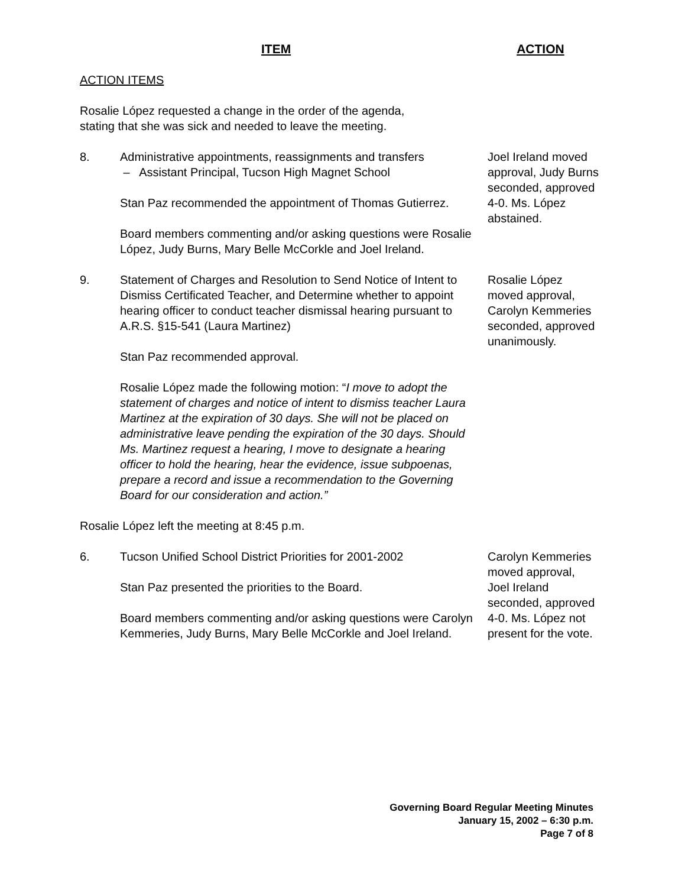ITEM ACTION
ACTION ITEMS
Rosalie López requested a change in the order of the agenda,
stating that she was sick and needed to leave the meeting.
8. Administrative appointments, reassignments and transfers
– Assistant Principal, Tucson High Magnet School
Stan Paz recommended the appointment of Thomas Gutierrez.
Board members commenting and/or asking questions were Rosalie López, Judy Burns, Mary Belle McCorkle and Joel Ireland.
Joel Ireland moved approval, Judy Burns seconded, approved 4-0. Ms. López abstained.
9. Statement of Charges and Resolution to Send Notice of Intent to Dismiss Certificated Teacher, and Determine whether to appoint hearing officer to conduct teacher dismissal hearing pursuant to A.R.S. §15-541 (Laura Martinez)
Stan Paz recommended approval.
Rosalie López made the following motion: “I move to adopt the statement of charges and notice of intent to dismiss teacher Laura Martinez at the expiration of 30 days. She will not be placed on administrative leave pending the expiration of the 30 days. Should Ms. Martinez request a hearing, I move to designate a hearing officer to hold the hearing, hear the evidence, issue subpoenas, prepare a record and issue a recommendation to the Governing Board for our consideration and action.”
Rosalie López moved approval, Carolyn Kemmeries seconded, approved unanimously.
Rosalie López left the meeting at 8:45 p.m.
6. Tucson Unified School District Priorities for 2001-2002
Stan Paz presented the priorities to the Board.
Board members commenting and/or asking questions were Carolyn Kemmeries, Judy Burns, Mary Belle McCorkle and Joel Ireland.
Carolyn Kemmeries moved approval, Joel Ireland seconded, approved 4-0. Ms. López not present for the vote.
Governing Board Regular Meeting Minutes
January 15, 2002 – 6:30 p.m.
Page 7 of 8